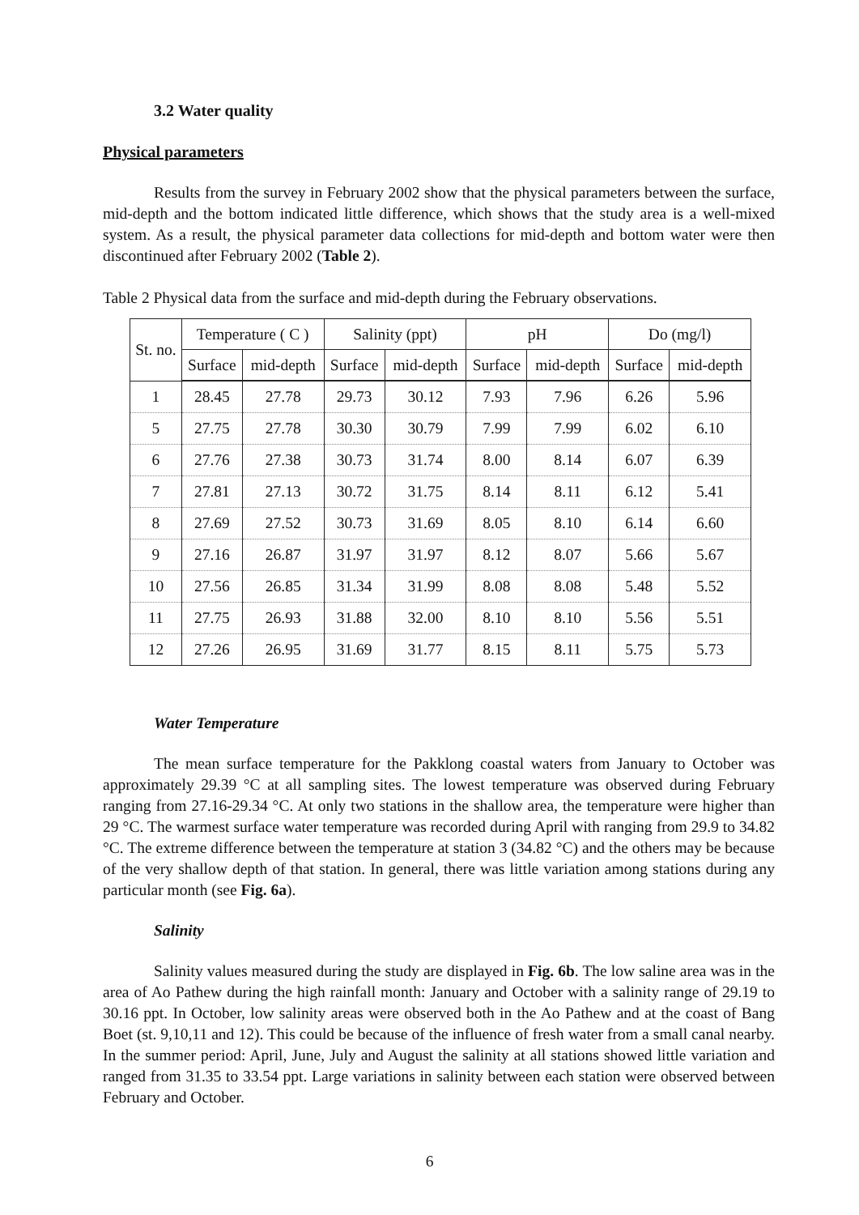3.2 Water quality
Physical parameters
Results from the survey in February 2002 show that the physical parameters between the surface, mid-depth and the bottom indicated little difference, which shows that the study area is a well-mixed system. As a result, the physical parameter data collections for mid-depth and bottom water were then discontinued after February 2002 (Table 2).
Table 2 Physical data from the surface and mid-depth during the February observations.
| St. no. | Temperature ( C ) | | Salinity (ppt) | | pH | | Do (mg/l) | |
| --- | --- | --- | --- | --- | --- | --- | --- | --- |
| | Surface | mid-depth | Surface | mid-depth | Surface | mid-depth | Surface | mid-depth |
| 1 | 28.45 | 27.78 | 29.73 | 30.12 | 7.93 | 7.96 | 6.26 | 5.96 |
| 5 | 27.75 | 27.78 | 30.30 | 30.79 | 7.99 | 7.99 | 6.02 | 6.10 |
| 6 | 27.76 | 27.38 | 30.73 | 31.74 | 8.00 | 8.14 | 6.07 | 6.39 |
| 7 | 27.81 | 27.13 | 30.72 | 31.75 | 8.14 | 8.11 | 6.12 | 5.41 |
| 8 | 27.69 | 27.52 | 30.73 | 31.69 | 8.05 | 8.10 | 6.14 | 6.60 |
| 9 | 27.16 | 26.87 | 31.97 | 31.97 | 8.12 | 8.07 | 5.66 | 5.67 |
| 10 | 27.56 | 26.85 | 31.34 | 31.99 | 8.08 | 8.08 | 5.48 | 5.52 |
| 11 | 27.75 | 26.93 | 31.88 | 32.00 | 8.10 | 8.10 | 5.56 | 5.51 |
| 12 | 27.26 | 26.95 | 31.69 | 31.77 | 8.15 | 8.11 | 5.75 | 5.73 |
Water Temperature
The mean surface temperature for the Pakklong coastal waters from January to October was approximately 29.39 °C at all sampling sites. The lowest temperature was observed during February ranging from 27.16-29.34 °C. At only two stations in the shallow area, the temperature were higher than 29 °C. The warmest surface water temperature was recorded during April with ranging from 29.9 to 34.82 °C. The extreme difference between the temperature at station 3 (34.82 °C) and the others may be because of the very shallow depth of that station. In general, there was little variation among stations during any particular month (see Fig. 6a).
Salinity
Salinity values measured during the study are displayed in Fig. 6b. The low saline area was in the area of Ao Pathew during the high rainfall month: January and October with a salinity range of 29.19 to 30.16 ppt. In October, low salinity areas were observed both in the Ao Pathew and at the coast of Bang Boet (st. 9,10,11 and 12). This could be because of the influence of fresh water from a small canal nearby. In the summer period: April, June, July and August the salinity at all stations showed little variation and ranged from 31.35 to 33.54 ppt. Large variations in salinity between each station were observed between February and October.
6